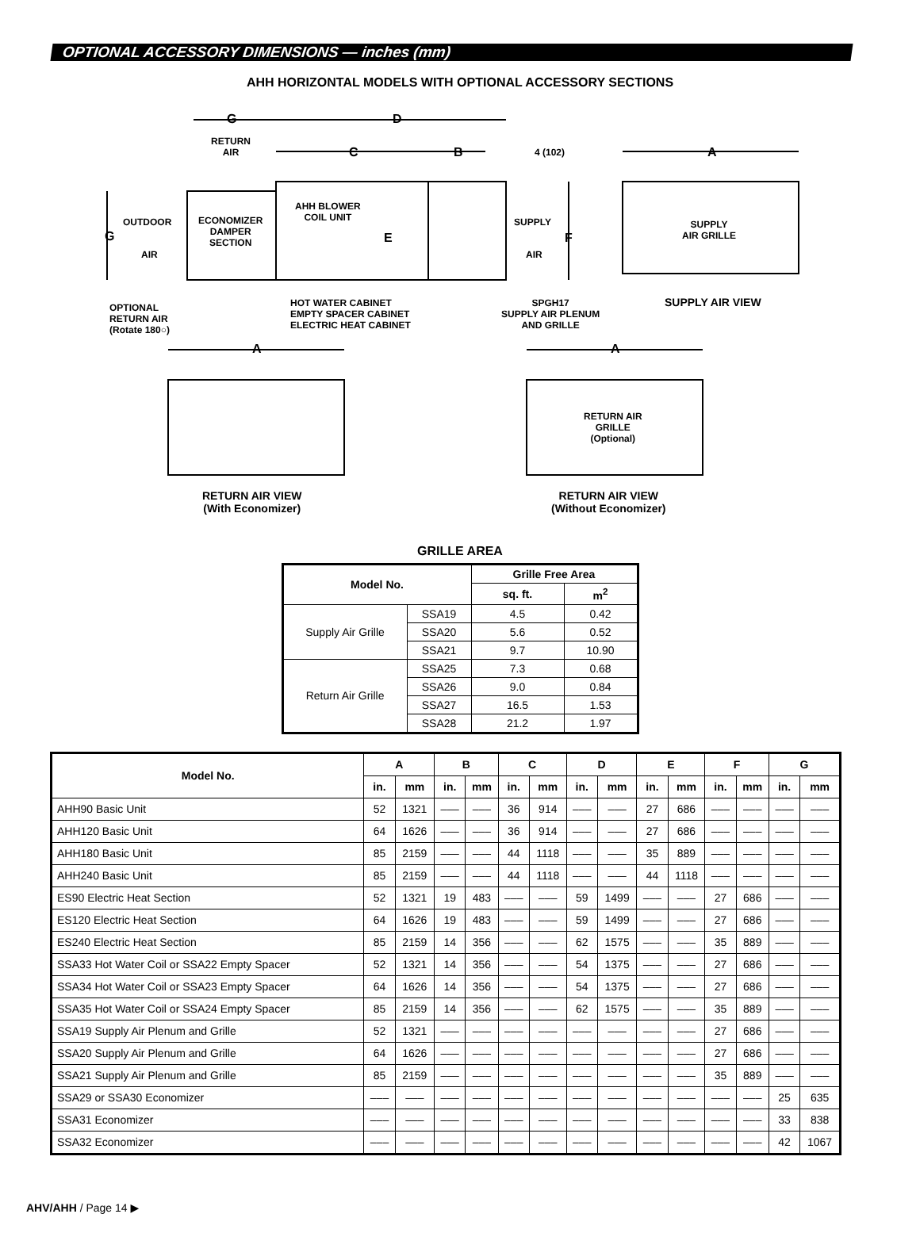OPTIONAL ACCESSORY DIMENSIONS — inches (mm)
AHH HORIZONTAL MODELS WITH OPTIONAL ACCESSORY SECTIONS
G D
RETURN
AIR
C B 4 (102) A
AHH BLOWER
COIL UNIT
OUTDOOR
ECONOMIZER
DAMPER
SECTION
SUPPLY
SUPPLY
AIR GRILLE
G E F
AIR AIR
OPTIONAL
RETURN AIR
(Rotate 180○)
HOT WATER CABINET
EMPTY SPACER CABINET
ELECTRIC HEAT CABINET
SPGH17
SUPPLY AIR PLENUM
AND GRILLE
SUPPLY AIR VIEW
A A
RETURN AIR
GRILLE
(Optional)
RETURN AIR VIEW
(With Economizer)
RETURN AIR VIEW
(Without Economizer)
GRILLE AREA
| Model No. | | Grille Free Area | |
| --- | --- | --- | --- |
| | | sq. ft. | m<sup>2</sup> |
| Supply Air Grille | SSA19 | 4.5 | 0.42 |
| | SSA20 | 5.6 | 0.52 |
| | SSA21 | 9.7 | 10.90 |
| Return Air Grille | SSA25 | 7.3 | 0.68 |
| | SSA26 | 9.0 | 0.84 |
| | SSA27 | 16.5 | 1.53 |
| | SSA28 | 21.2 | 1.97 |
| Model No. | A | | B | | C | | D | | E | | F | | G | |
| --- | --- | --- | --- | --- | --- | --- | --- | --- | --- | --- | --- | --- | --- | --- |
| | in. | mm | in. | mm | in. | mm | in. | mm | in. | mm | in. | mm | in. | mm |
| AHH90 Basic Unit | 52 | 1321 | ––– | ––– | 36 | 914 | ––– | ––– | 27 | 686 | ––– | ––– | ––– | ––– |
| AHH120 Basic Unit | 64 | 1626 | ––– | ––– | 36 | 914 | ––– | ––– | 27 | 686 | ––– | ––– | ––– | ––– |
| AHH180 Basic Unit | 85 | 2159 | ––– | ––– | 44 | 1118 | ––– | ––– | 35 | 889 | ––– | ––– | ––– | ––– |
| AHH240 Basic Unit | 85 | 2159 | ––– | ––– | 44 | 1118 | ––– | ––– | 44 | 1118 | ––– | ––– | ––– | ––– |
| ES90 Electric Heat Section | 52 | 1321 | 19 | 483 | ––– | ––– | 59 | 1499 | ––– | ––– | 27 | 686 | ––– | ––– |
| ES120 Electric Heat Section | 64 | 1626 | 19 | 483 | ––– | ––– | 59 | 1499 | ––– | ––– | 27 | 686 | ––– | ––– |
| ES240 Electric Heat Section | 85 | 2159 | 14 | 356 | ––– | ––– | 62 | 1575 | ––– | ––– | 35 | 889 | ––– | ––– |
| SSA33 Hot Water Coil or SSA22 Empty Spacer | 52 | 1321 | 14 | 356 | ––– | ––– | 54 | 1375 | ––– | ––– | 27 | 686 | ––– | ––– |
| SSA34 Hot Water Coil or SSA23 Empty Spacer | 64 | 1626 | 14 | 356 | ––– | ––– | 54 | 1375 | ––– | ––– | 27 | 686 | ––– | ––– |
| SSA35 Hot Water Coil or SSA24 Empty Spacer | 85 | 2159 | 14 | 356 | ––– | ––– | 62 | 1575 | ––– | ––– | 35 | 889 | ––– | ––– |
| SSA19 Supply Air Plenum and Grille | 52 | 1321 | ––– | ––– | ––– | ––– | ––– | ––– | ––– | ––– | 27 | 686 | ––– | ––– |
| SSA20 Supply Air Plenum and Grille | 64 | 1626 | ––– | ––– | ––– | ––– | ––– | ––– | ––– | ––– | 27 | 686 | ––– | ––– |
| SSA21 Supply Air Plenum and Grille | 85 | 2159 | ––– | ––– | ––– | ––– | ––– | ––– | ––– | ––– | 35 | 889 | ––– | ––– |
| SSA29 or SSA30 Economizer | ––– | ––– | ––– | ––– | ––– | ––– | ––– | ––– | ––– | ––– | ––– | ––– | 25 | 635 |
| SSA31 Economizer | ––– | ––– | ––– | ––– | ––– | ––– | ––– | ––– | ––– | ––– | ––– | ––– | 33 | 838 |
| SSA32 Economizer | ––– | ––– | ––– | ––– | ––– | ––– | ––– | ––– | ––– | ––– | ––– | ––– | 42 | 1067 |
AHV/AHH / Page 14 ▶